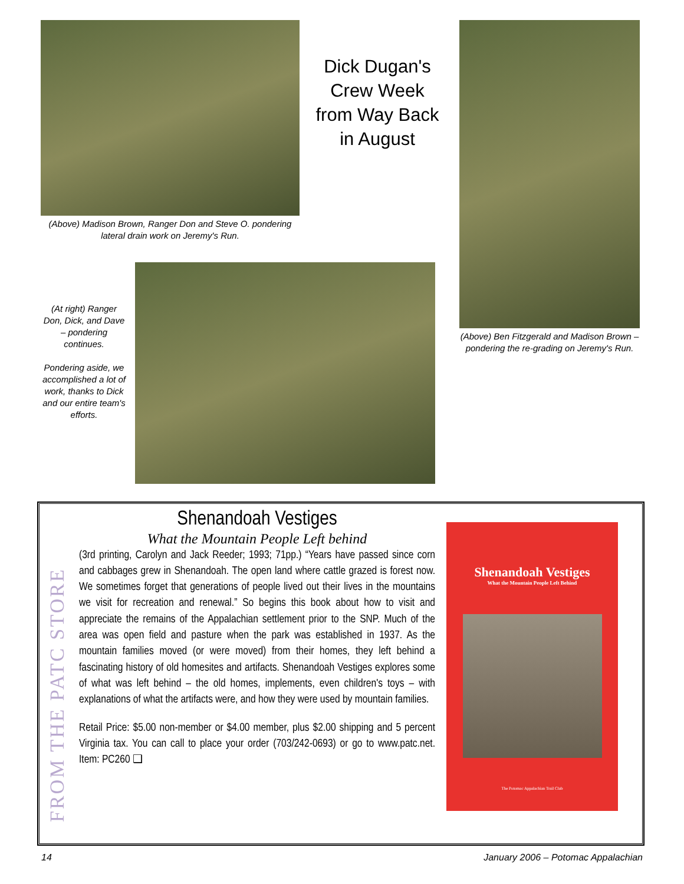(Above) Madison Brown, Ranger Don and Steve O. pondering lateral drain work on Jeremy's Run.
Dick Dugan's Crew Week from Way Back in August
(Above) Ben Fitzgerald and Madison Brown – pondering the re-grading on Jeremy's Run.
(At right) Ranger Don, Dick, and Dave – pondering continues.
Pondering aside, we accomplished a lot of work, thanks to Dick and our entire team's efforts.
FROM THE PATC STORE
Shenandoah Vestiges
What the Mountain People Left behind
(3rd printing, Carolyn and Jack Reeder; 1993; 71pp.) “Years have passed since corn and cabbages grew in Shenandoah. The open land where cattle grazed is forest now. We sometimes forget that generations of people lived out their lives in the mountains we visit for recreation and renewal.” So begins this book about how to visit and appreciate the remains of the Appalachian settlement prior to the SNP. Much of the area was open field and pasture when the park was established in 1937. As the mountain families moved (or were moved) from their homes, they left behind a fascinating history of old homesites and artifacts. Shenandoah Vestiges explores some of what was left behind – the old homes, implements, even children's toys – with explanations of what the artifacts were, and how they were used by mountain families.
Retail Price: $5.00 non-member or $4.00 member, plus $2.00 shipping and 5 percent Virginia tax. You can call to place your order (703/242-0693) or go to www.patc.net. Item: PC260 ❑
Shenandoah Vestiges
What the Mountain People Left Behind
The Potomac Appalachian Trail Club
14 January 2006 – Potomac Appalachian